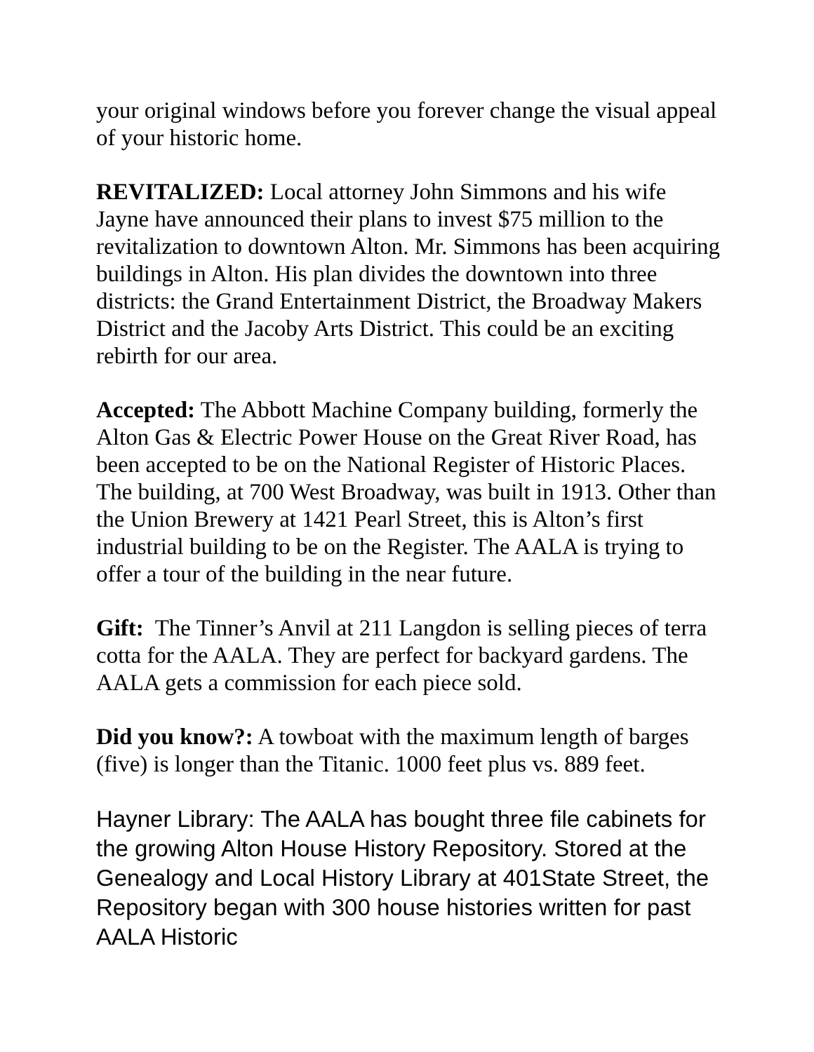your original windows before you forever change the visual appeal of your historic home.
REVITALIZED: Local attorney John Simmons and his wife Jayne have announced their plans to invest $75 million to the revitalization to downtown Alton. Mr. Simmons has been acquiring buildings in Alton. His plan divides the downtown into three districts: the Grand Entertainment District, the Broadway Makers District and the Jacoby Arts District. This could be an exciting rebirth for our area.
Accepted: The Abbott Machine Company building, formerly the Alton Gas & Electric Power House on the Great River Road, has been accepted to be on the National Register of Historic Places. The building, at 700 West Broadway, was built in 1913. Other than the Union Brewery at 1421 Pearl Street, this is Alton’s first industrial building to be on the Register. The AALA is trying to offer a tour of the building in the near future.
Gift: The Tinner’s Anvil at 211 Langdon is selling pieces of terra cotta for the AALA. They are perfect for backyard gardens. The AALA gets a commission for each piece sold.
Did you know?: A towboat with the maximum length of barges (five) is longer than the Titanic. 1000 feet plus vs. 889 feet.
Hayner Library: The AALA has bought three file cabinets for the growing Alton House History Repository. Stored at the Genealogy and Local History Library at 401State Street, the Repository began with 300 house histories written for past AALA Historic